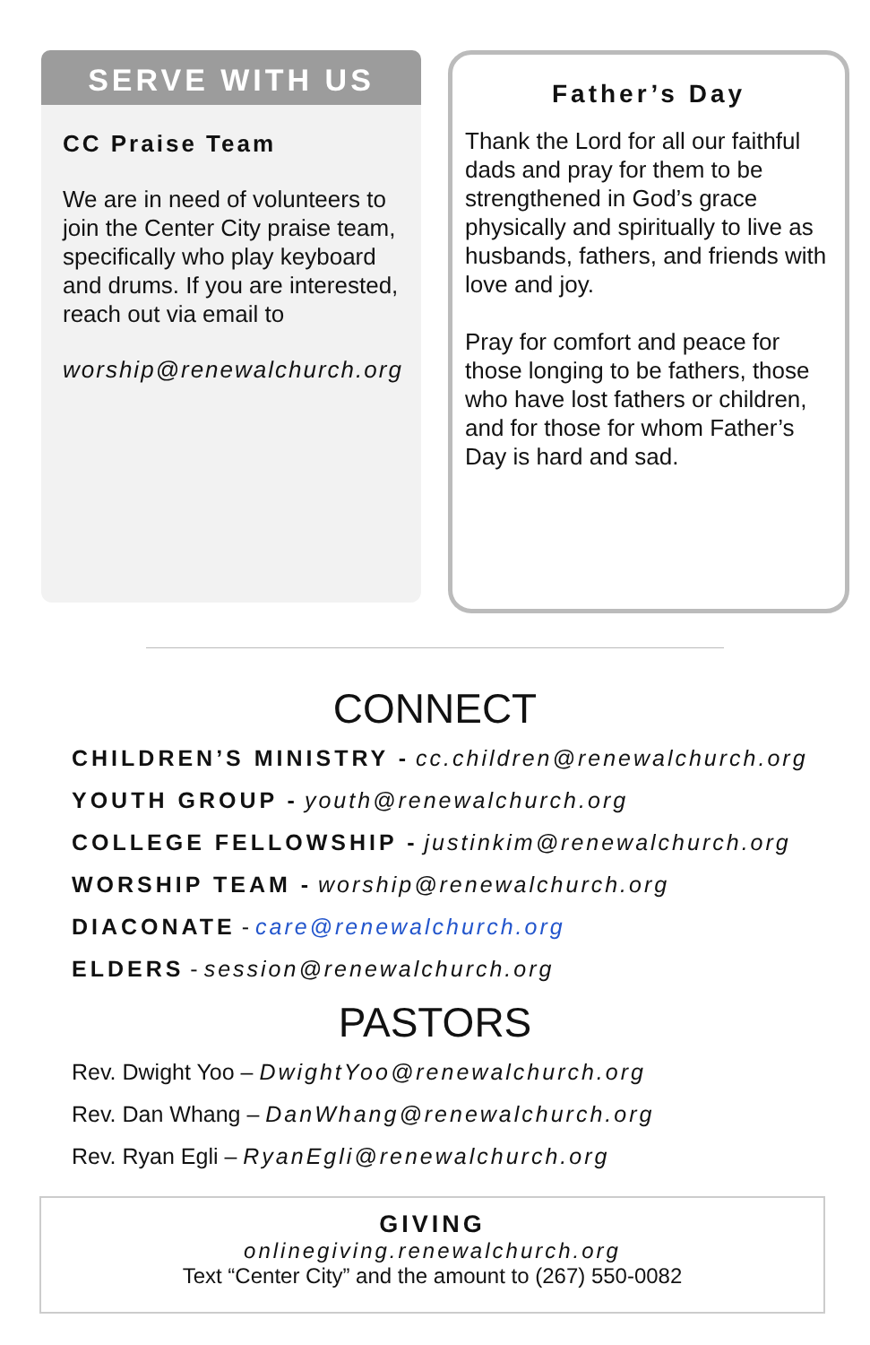SERVE WITH US
CC Praise Team
We are in need of volunteers to join the Center City praise team, specifically who play keyboard and drums. If you are interested, reach out via email to
worship@renewalchurch.org
Father’s Day
Thank the Lord for all our faithful dads and pray for them to be strengthened in God’s grace physically and spiritually to live as husbands, fathers, and friends with love and joy.
Pray for comfort and peace for those longing to be fathers, those who have lost fathers or children, and for those for whom Father’s Day is hard and sad.
CONNECT
CHILDREN’S MINISTRY - cc.children@renewalchurch.org
YOUTH GROUP - youth@renewalchurch.org
COLLEGE FELLOWSHIP - justinkim@renewalchurch.org
WORSHIP TEAM - worship@renewalchurch.org
DIACONATE - care@renewalchurch.org
ELDERS - session@renewalchurch.org
PASTORS
Rev. Dwight Yoo – DwightYoo@renewalchurch.org
Rev. Dan Whang – DanWhang@renewalchurch.org
Rev. Ryan Egli – RyanEgli@renewalchurch.org
GIVING
onlinegiving.renewalchurch.org
Text “Center City” and the amount to (267) 550-0082